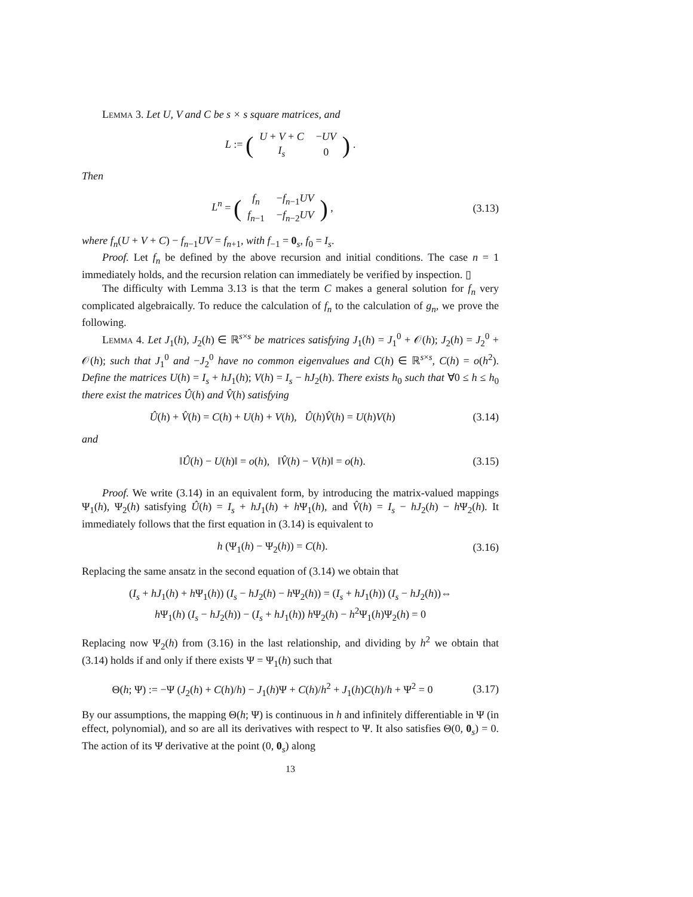Lemma 3. Let U, V and C be s × s square matrices, and
L := (
| U + V + C | − UV |
| I<sub>s</sub> | 0 |
) .
Then
L<sup>n</sup> = (
| f<sub>n</sub> | − f<sub>n−1</sub> UV |
| f<sub>n−1</sub> | − f<sub>n−2</sub> UV |
) ,
(3.13)
where f<sub>n</sub>(U + V + C) − f<sub>n−1</sub>UV = f<sub>n+1</sub>, with f<sub>−1</sub> = 0<sub>s</sub>, f<sub>0</sub> = I<sub>s</sub>.
Proof. Let f<sub>n</sub> be defined by the above recursion and initial conditions. The case n = 1 immediately holds, and the recursion relation can immediately be verified by inspection. ▯
The difficulty with Lemma 3.13 is that the term C makes a general solution for f<sub>n</sub> very complicated algebraically. To reduce the calculation of f<sub>n</sub> to the calculation of g<sub>n</sub>, we prove the following.
Lemma 4. Let J<sub>1</sub>(h), J<sub>2</sub>(h) ∈ ℝ<sup>s×s</sup> be matrices satisfying J<sub>1</sub>(h) = J<sub>1</sub><sup>0</sup> + 𝒪(h); J<sub>2</sub>(h) = J<sub>2</sub><sup>0</sup> + 𝒪(h); such that J<sub>1</sub><sup>0</sup> and −J<sub>2</sub><sup>0</sup> have no common eigenvalues and C(h) ∈ ℝ<sup>s×s</sup>, C(h) = o(h<sup>2</sup>). Define the matrices U(h) = I<sub>s</sub> + hJ<sub>1</sub>(h); V(h) = I<sub>s</sub> − hJ<sub>2</sub>(h). There exists h<sub>0</sub> such that ∀0 ≤ h ≤ h<sub>0</sub> there exist the matrices Û(h) and V̂(h) satisfying
Û(h) + V̂(h) = C(h) + U(h) + V(h), Û(h)V̂(h) = U(h)V(h)
(3.14)
and
‖Û(h) − U(h)‖ = o(h), ‖V̂(h) − V(h)‖ = o(h).
(3.15)
Proof. We write (3.14) in an equivalent form, by introducing the matrix-valued mappings Ψ<sub>1</sub>(h), Ψ<sub>2</sub>(h) satisfying Û(h) = I<sub>s</sub> + hJ<sub>1</sub>(h) + h Ψ<sub>1</sub>(h), and V̂(h) = I<sub>s</sub> − hJ<sub>2</sub>(h) − h Ψ<sub>2</sub>(h). It immediately follows that the first equation in (3.14) is equivalent to
h (Ψ<sub>1</sub>(h) − Ψ<sub>2</sub>(h)) = C(h).
(3.16)
Replacing the same ansatz in the second equation of (3.14) we obtain that
(I<sub>s</sub> + hJ<sub>1</sub>(h) + h Ψ<sub>1</sub>(h)) (I<sub>s</sub> − hJ<sub>2</sub>(h) − h Ψ<sub>2</sub>(h)) = (I<sub>s</sub> + hJ<sub>1</sub>(h)) (I<sub>s</sub> − hJ<sub>2</sub>(h))⇔
h Ψ<sub>1</sub>(h) (I<sub>s</sub> − hJ<sub>2</sub>(h)) − (I<sub>s</sub> + hJ<sub>1</sub>(h)) h Ψ<sub>2</sub>(h) − h<sup>2</sup>Ψ<sub>1</sub>(h)Ψ<sub>2</sub>(h) = 0
Replacing now Ψ<sub>2</sub>(h) from (3.16) in the last relationship, and dividing by h<sup>2</sup> we obtain that (3.14) holds if and only if there exists Ψ = Ψ<sub>1</sub>(h) such that
Θ(h; Ψ) := −Ψ (J<sub>2</sub>(h) + C(h)/h) − J<sub>1</sub>(h)Ψ + C(h)/h<sup>2</sup> + J<sub>1</sub>(h)C(h)/h + Ψ<sup>2</sup> = 0
(3.17)
By our assumptions, the mapping Θ(h; Ψ) is continuous in h and infinitely differentiable in Ψ (in effect, polynomial), and so are all its derivatives with respect to Ψ. It also satisfies Θ(0, 0<sub>s</sub>) = 0. The action of its Ψ derivative at the point (0, 0<sub>s</sub>) along
13